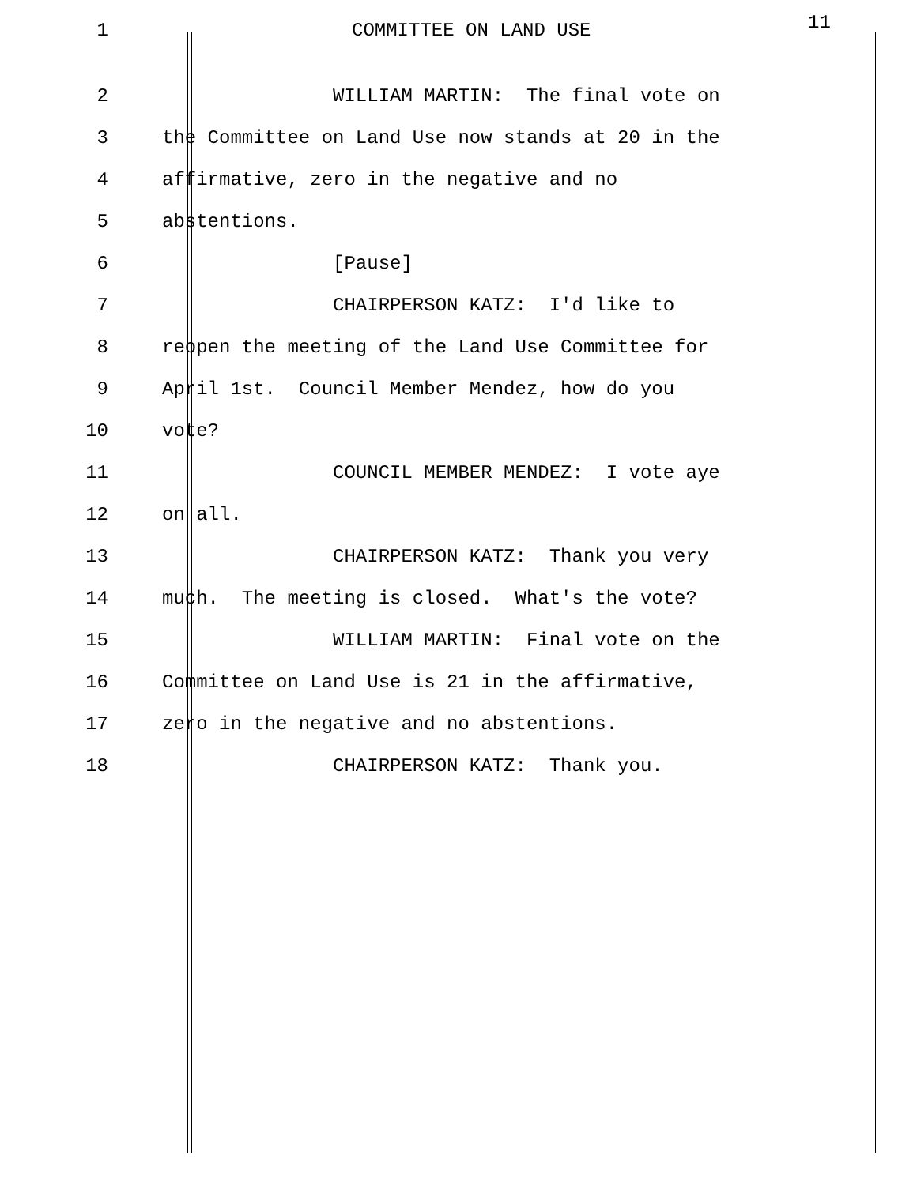1 COMMITTEE ON LAND USE
11
2 WILLIAM MARTIN: The final vote on
3 the Committee on Land Use now stands at 20 in the
4 affirmative, zero in the negative and no
5 abstentions.
6 [Pause]
7 CHAIRPERSON KATZ: I'd like to
8 reopen the meeting of the Land Use Committee for
9 April 1st. Council Member Mendez, how do you
10 vote?
11 COUNCIL MEMBER MENDEZ: I vote aye
12 on all.
13 CHAIRPERSON KATZ: Thank you very
14 much. The meeting is closed. What's the vote?
15 WILLIAM MARTIN: Final vote on the
16 Committee on Land Use is 21 in the affirmative,
17 zero in the negative and no abstentions.
18 CHAIRPERSON KATZ: Thank you.